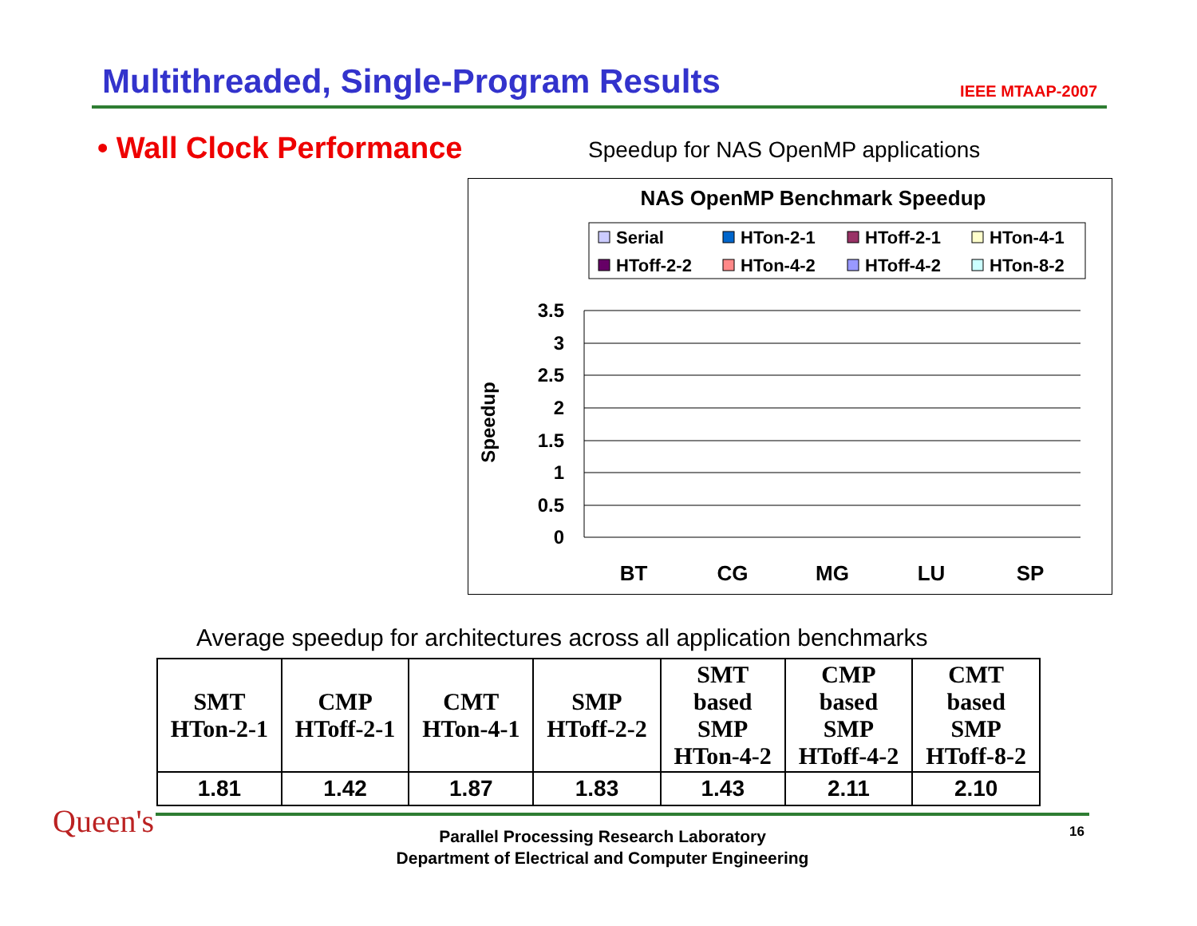Multithreaded, Single-Program Results
IEEE MTAAP-2007
• Wall Clock Performance
Speedup for NAS OpenMP applications
NAS OpenMP Benchmark Speedup
Serial
HTon-2-1
HToff-2-1
HTon-4-1
HToff-2-2
HTon-4-2
HToff-4-2
HTon-8-2
3.5
3
2.5
2
1.5
1
0.5
0
Speedup
BT
CG
MG
LU
SP
Average speedup for architectures across all application benchmarks
| SMT HTon-2-1 | CMP HToff-2-1 | CMT HTon-4-1 | SMP HToff-2-2 | SMT based SMP HTon-4-2 | CMP based SMP HToff-4-2 | CMT based SMP HToff-8-2 |
| --- | --- | --- | --- | --- | --- | --- |
| 1.81 | 1.42 | 1.87 | 1.83 | 1.43 | 2.11 | 2.10 |
Queen's
Parallel Processing Research Laboratory
Department of Electrical and Computer Engineering
16